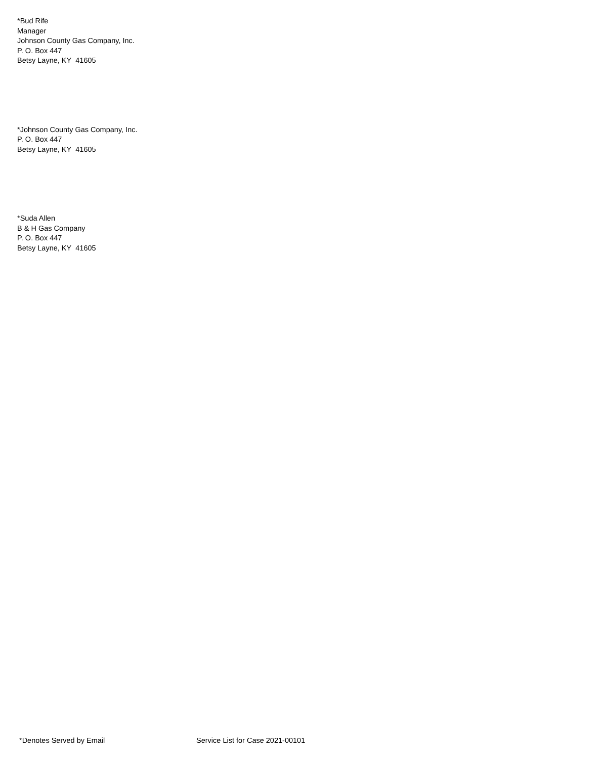*Bud Rife
Manager
Johnson County Gas Company, Inc.
P. O. Box 447
Betsy Layne, KY 41605
*Johnson County Gas Company, Inc.
P. O. Box 447
Betsy Layne, KY 41605
*Suda Allen
B & H Gas Company
P. O. Box 447
Betsy Layne, KY 41605
*Denotes Served by Email Service List for Case 2021-00101